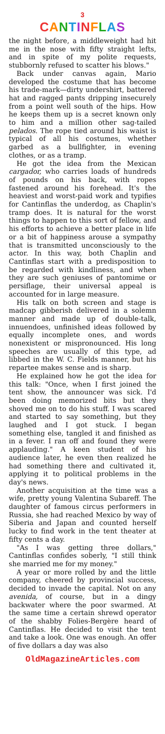3
CANTINFLAS
the night before, a middleweight had hit me in the nose with fifty straight lefts, and in spite of my polite requests, stubbornly refused to scatter his blows."
Back under canvas again, Mario developed the costume that has become his trade-mark—dirty undershirt, battered hat and ragged pants dripping insecurely from a point well south of the hips. How he keeps them up is a secret known only to him and a million other sag-tailed pelados. The rope tied around his waist is typical of all his costumes, whether garbed as a bullfighter, in evening clothes, or as a tramp.
He got the idea from the Mexican cargador, who carries loads of hundreds of pounds on his back, with ropes fastened around his forehead. It's the heaviest and worst-paid work and typifies for Cantinflas the underdog, as Chaplin's tramp does. It is natural for the worst things to happen to this sort of fellow, and his efforts to achieve a better place in life or a bit of happiness arouse a sympathy that is transmitted unconsciously to the actor. In this way, both Chaplin and Cantinflas start with a predisposition to be regarded with kindliness, and when they are such geniuses of pantomime or persiflage, their universal appeal is accounted for in large measure.
His talk on both screen and stage is madcap gibberish delivered in a solemn manner and made up of double-talk, innuendoes, unfinished ideas followed by equally incomplete ones, and words nonexistent or mispronounced. His long speeches are usually of this type, ad libbed in the W. C. Fields manner, but his repartee makes sense and is sharp.
He explained how he got the idea for this talk: "Once, when I first joined the tent show, the announcer was sick. I'd been doing memorized bits but they shoved me on to do his stuff. I was scared and started to say something, but they laughed and I got stuck. I began something else, tangled it and finished as in a fever. I ran off and found they were applauding." A keen student of his audience later, he even then realized he had something there and cultivated it, applying it to political problems in the day's news.
Another acquisition at the time was a wife, pretty young Valentina Subareff. The daughter of famous circus performers in Russia, she had reached Mexico by way of Siberia and Japan and counted herself lucky to find work in the tent theater at fifty cents a day.
"As I was getting three dollars," Cantinflas confides soberly, "I still think she married me for my money."
A year or more rolled by and the little company, cheered by provincial success, decided to invade the capital. Not on any avenida, of course, but in a dingy backwater where the poor swarmed. At the same time a certain shrewd operator of the shabby Folies-Bergère heard of Cantinflas. He decided to visit the tent and take a look. One was enough. An offer of five dollars a day was also
OldMagazineArticles.com